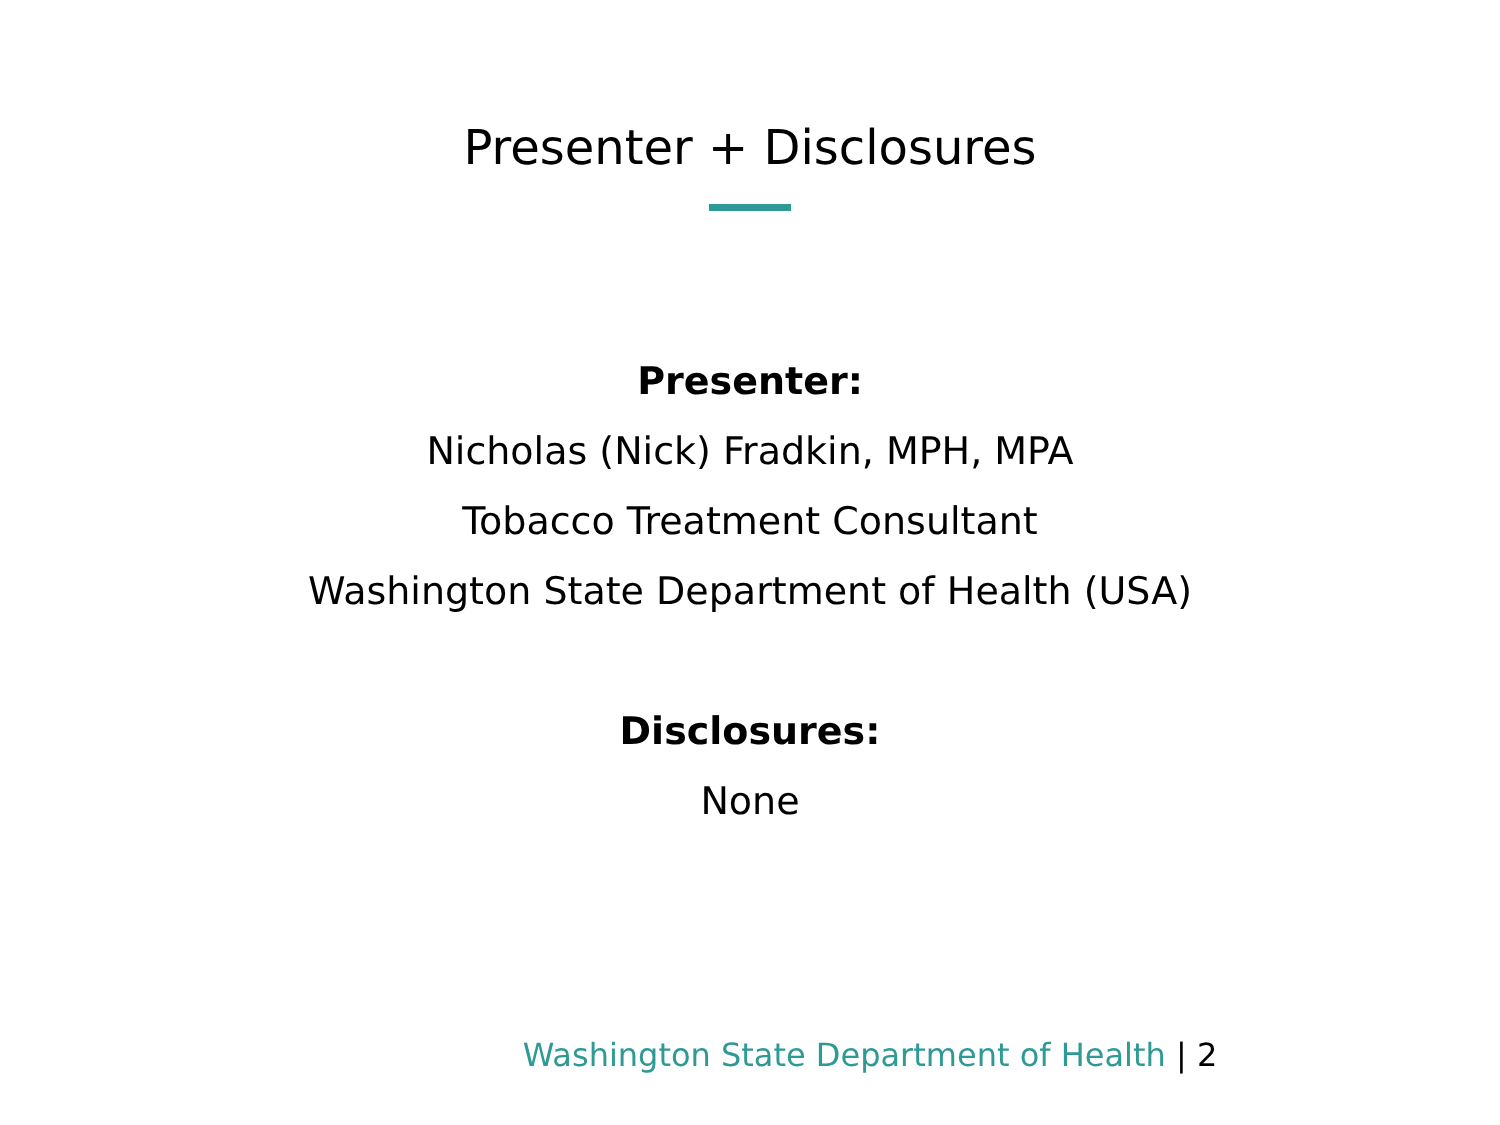Presenter + Disclosures
Presenter:
Nicholas (Nick) Fradkin, MPH, MPA
Tobacco Treatment Consultant
Washington State Department of Health (USA)
Disclosures:
None
Washington State Department of Health | 2